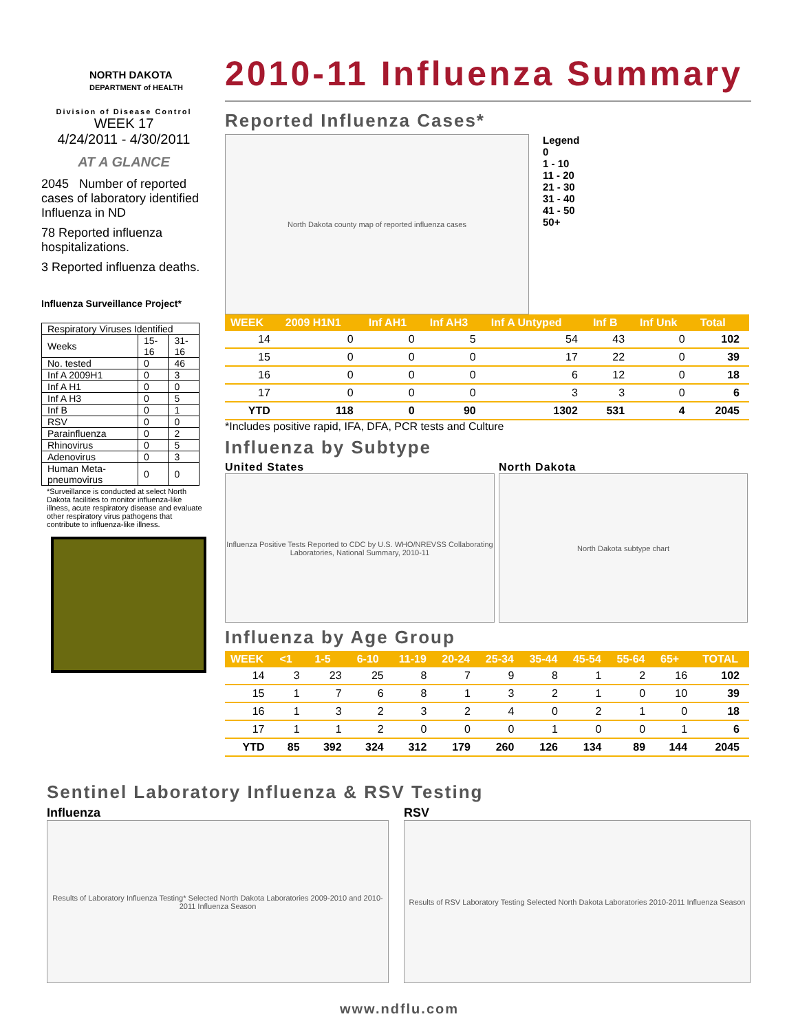NORTH DAKOTA
DEPARTMENT of HEALTH
Division of Disease Control
WEEK 17
4/24/2011 - 4/30/2011
AT A GLANCE
2045 Number of reported cases of laboratory identified Influenza in ND
78 Reported influenza hospitalizations.
3 Reported influenza deaths.
Influenza Surveillance Project*
| Respiratory Viruses Identified | | |
| Weeks | 15-16 | 31-16 |
| No. tested | 0 | 46 |
| Inf A 2009H1 | 0 | 3 |
| Inf A H1 | 0 | 0 |
| Inf A H3 | 0 | 5 |
| Inf B | 0 | 1 |
| RSV | 0 | 0 |
| Parainfluenza | 0 | 2 |
| Rhinovirus | 0 | 5 |
| Adenovirus | 0 | 3 |
| Human Meta-pneumovirus | 0 | 0 |
*Surveillance is conducted at select North Dakota facilities to monitor influenza-like illness, acute respiratory disease and evaluate other respiratory virus pathogens that contribute to influenza-like illness.
2010-11 Influenza Summary
Reported Influenza Cases*
North Dakota county map of reported influenza cases
Legend
0
1 - 10
11 - 20
21 - 30
31 - 40
41 - 50
50+
| WEEK | 2009 H1N1 | Inf AH1 | Inf AH3 | Inf A Untyped | Inf B | Inf Unk | Total |
| --- | --- | --- | --- | --- | --- | --- | --- |
| 14 | 0 | 0 | 5 | 54 | 43 | 0 | 102 |
| 15 | 0 | 0 | 0 | 17 | 22 | 0 | 39 |
| 16 | 0 | 0 | 0 | 6 | 12 | 0 | 18 |
| 17 | 0 | 0 | 0 | 3 | 3 | 0 | 6 |
| YTD | 118 | 0 | 90 | 1302 | 531 | 4 | 2045 |
*Includes positive rapid, IFA, DFA, PCR tests and Culture
Influenza by Subtype
United States
Influenza Positive Tests Reported to CDC by U.S. WHO/NREVSS Collaborating Laboratories, National Summary, 2010-11
North Dakota
North Dakota subtype chart
Influenza by Age Group
| WEEK | <1 | 1-5 | 6-10 | 11-19 | 20-24 | 25-34 | 35-44 | 45-54 | 55-64 | 65+ | TOTAL |
| --- | --- | --- | --- | --- | --- | --- | --- | --- | --- | --- | --- |
| 14 | 3 | 23 | 25 | 8 | 7 | 9 | 8 | 1 | 2 | 16 | 102 |
| 15 | 1 | 7 | 6 | 8 | 1 | 3 | 2 | 1 | 0 | 10 | 39 |
| 16 | 1 | 3 | 2 | 3 | 2 | 4 | 0 | 2 | 1 | 0 | 18 |
| 17 | 1 | 1 | 2 | 0 | 0 | 0 | 1 | 0 | 0 | 1 | 6 |
| YTD | 85 | 392 | 324 | 312 | 179 | 260 | 126 | 134 | 89 | 144 | 2045 |
Sentinel Laboratory Influenza & RSV Testing
Influenza
Results of Laboratory Influenza Testing* Selected North Dakota Laboratories 2009-2010 and 2010-2011 Influenza Season
RSV
Results of RSV Laboratory Testing Selected North Dakota Laboratories 2010-2011 Influenza Season
www.ndflu.com